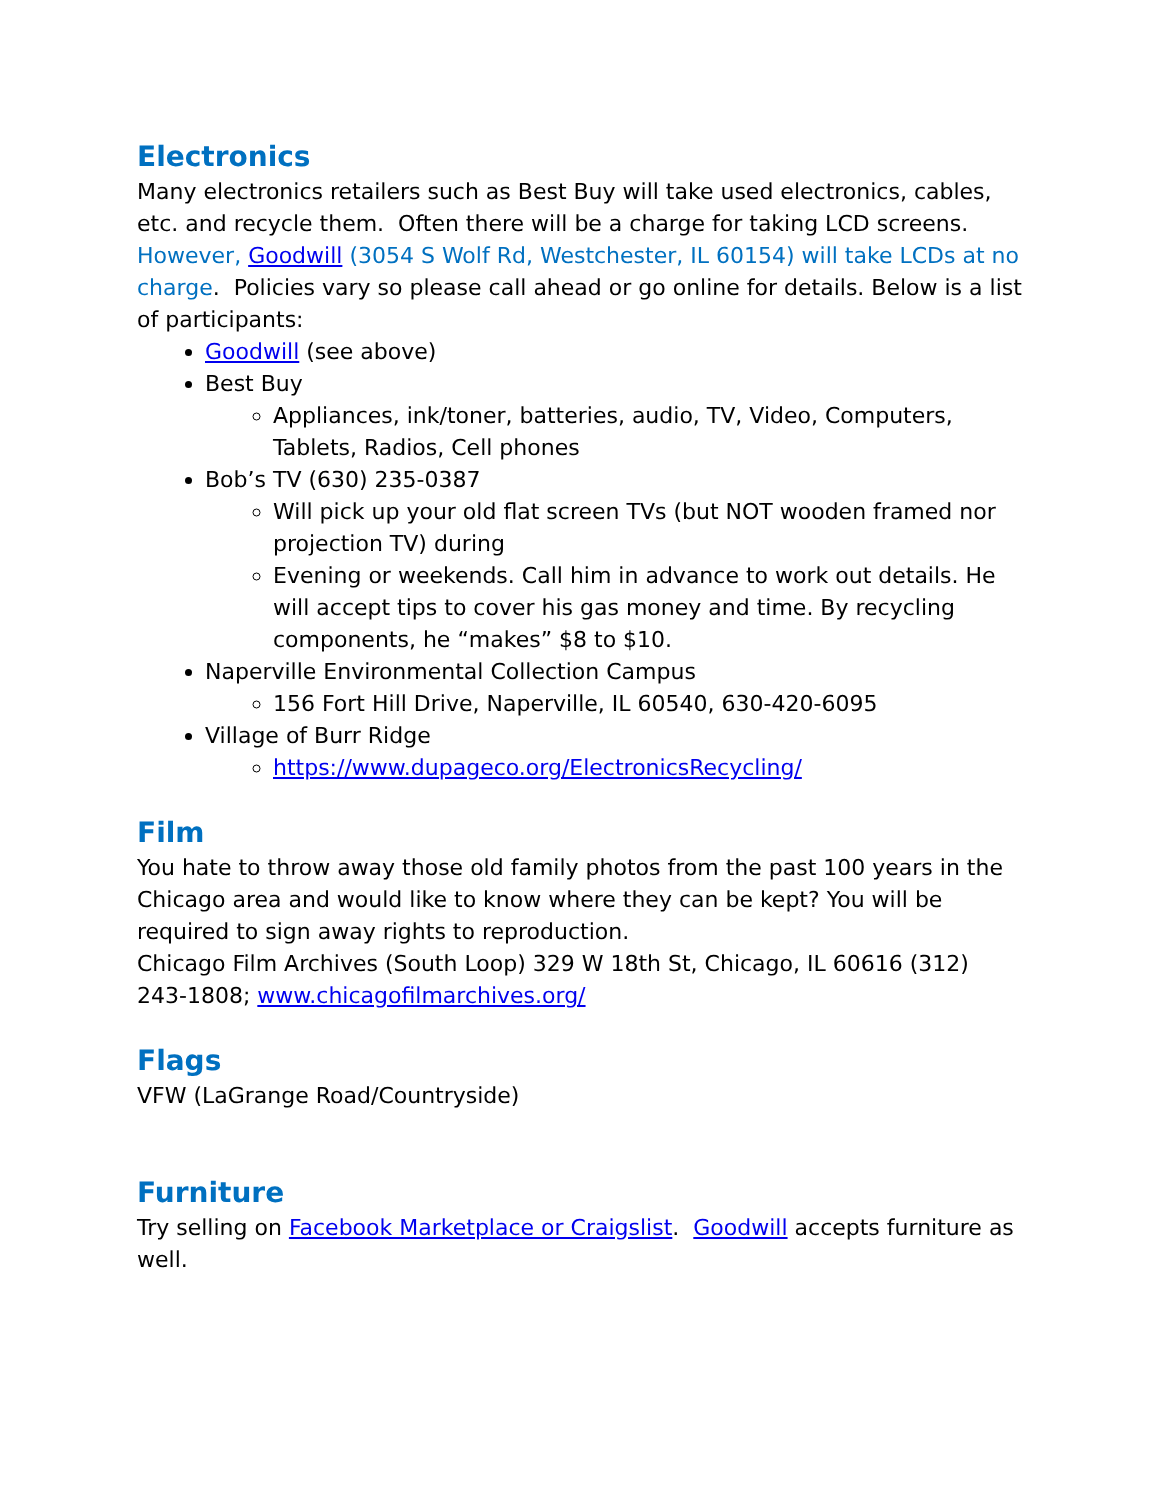Electronics
Many electronics retailers such as Best Buy will take used electronics, cables, etc. and recycle them. Often there will be a charge for taking LCD screens. However, Goodwill (3054 S Wolf Rd, Westchester, IL 60154) will take LCDs at no charge. Policies vary so please call ahead or go online for details. Below is a list of participants:
Goodwill (see above)
Best Buy
Appliances, ink/toner, batteries, audio, TV, Video, Computers, Tablets, Radios, Cell phones
Bob’s TV (630) 235-0387
Will pick up your old flat screen TVs (but NOT wooden framed nor projection TV) during
Evening or weekends. Call him in advance to work out details. He will accept tips to cover his gas money and time. By recycling components, he “makes” $8 to $10.
Naperville Environmental Collection Campus
156 Fort Hill Drive, Naperville, IL 60540, 630-420-6095
Village of Burr Ridge
https://www.dupageco.org/ElectronicsRecycling/
Film
You hate to throw away those old family photos from the past 100 years in the Chicago area and would like to know where they can be kept? You will be required to sign away rights to reproduction.
Chicago Film Archives (South Loop) 329 W 18th St, Chicago, IL 60616 (312) 243-1808; www.chicagofilmarchives.org/
Flags
VFW (LaGrange Road/Countryside)
Furniture
Try selling on Facebook Marketplace or Craigslist. Goodwill accepts furniture as well.